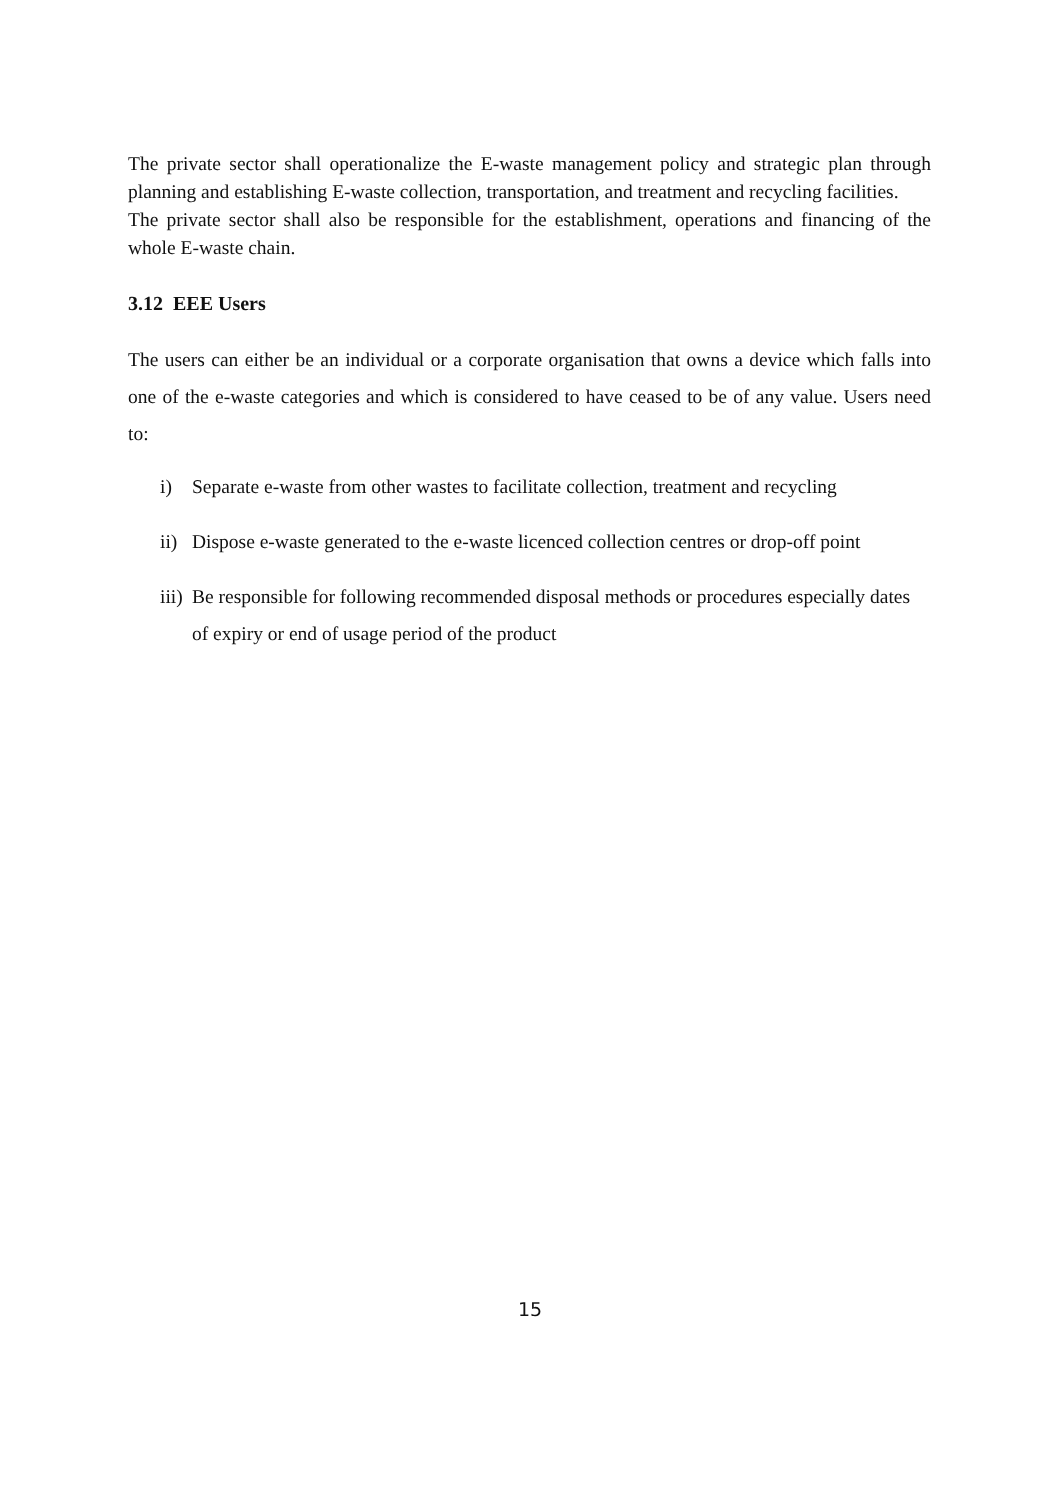The private sector shall operationalize the E-waste management policy and strategic plan through planning and establishing E-waste collection, transportation, and treatment and recycling facilities.
The private sector shall also be responsible for the establishment, operations and financing of the whole E-waste chain.
3.12 EEE Users
The users can either be an individual or a corporate organisation that owns a device which falls into one of the e-waste categories and which is considered to have ceased to be of any value. Users need to:
i) Separate e-waste from other wastes to facilitate collection, treatment and recycling
ii)
Dispose e-waste generated to the e-waste licenced collection centres or drop-off point
iii)
Be responsible for following recommended disposal methods or procedures especially dates of expiry or end of usage period of the product
15